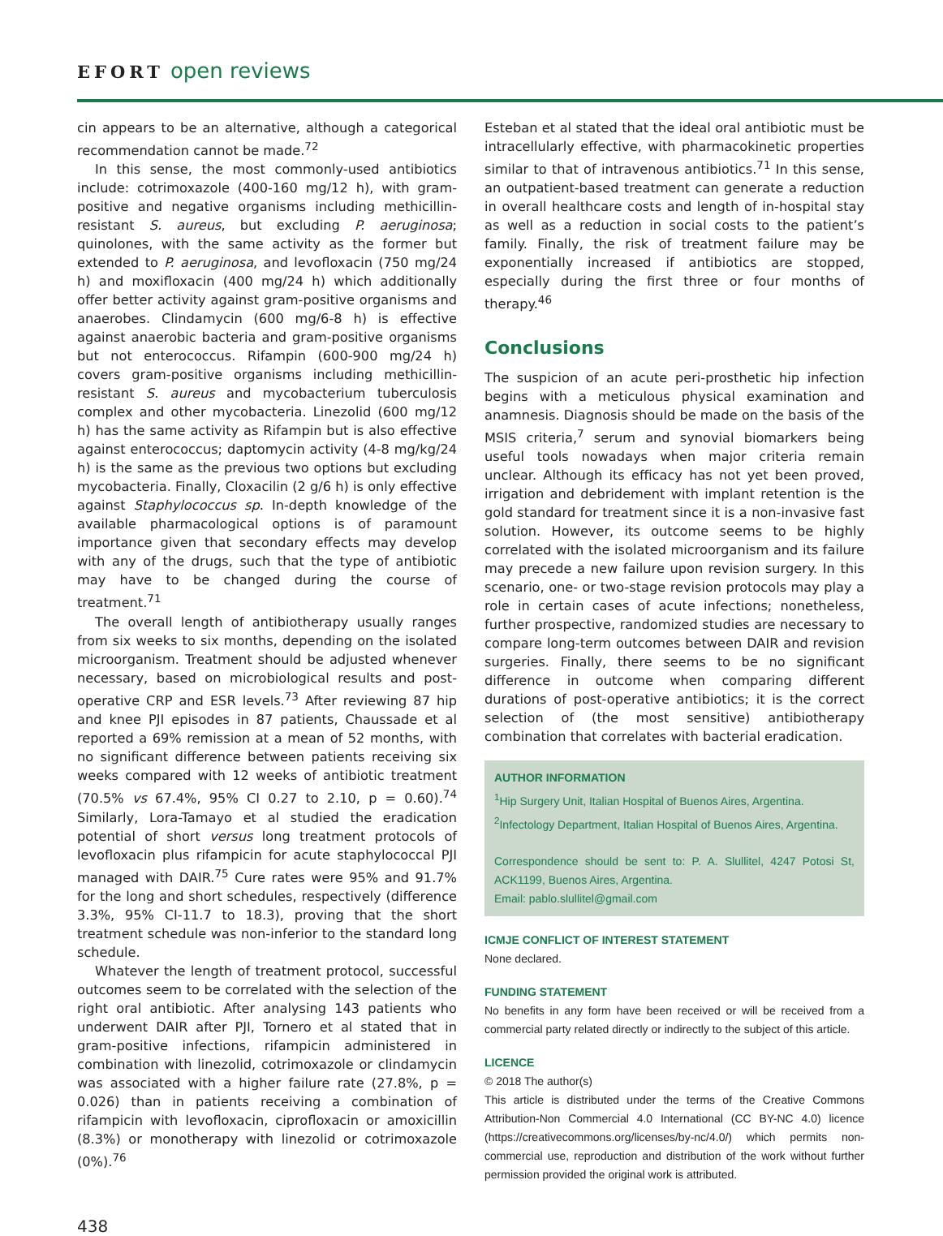EFORT open reviews
cin appears to be an alternative, although a categorical recommendation cannot be made.<sup>72</sup>
In this sense, the most commonly-used antibiotics include: cotrimoxazole (400-160 mg/12 h), with gram-positive and negative organisms including methicillin-resistant S. aureus, but excluding P. aeruginosa; quinolones, with the same activity as the former but extended to P. aeruginosa, and levofloxacin (750 mg/24 h) and moxifloxacin (400 mg/24 h) which additionally offer better activity against gram-positive organisms and anaerobes. Clindamycin (600 mg/6-8 h) is effective against anaerobic bacteria and gram-positive organisms but not enterococcus. Rifampin (600-900 mg/24 h) covers gram-positive organisms including methicillin-resistant S. aureus and mycobacterium tuberculosis complex and other mycobacteria. Linezolid (600 mg/12 h) has the same activity as Rifampin but is also effective against enterococcus; daptomycin activity (4-8 mg/kg/24 h) is the same as the previous two options but excluding mycobacteria. Finally, Cloxacilin (2 g/6 h) is only effective against Staphylococcus sp. In-depth knowledge of the available pharmacological options is of paramount importance given that secondary effects may develop with any of the drugs, such that the type of antibiotic may have to be changed during the course of treatment.<sup>71</sup>
The overall length of antibiotherapy usually ranges from six weeks to six months, depending on the isolated microorganism. Treatment should be adjusted whenever necessary, based on microbiological results and post-operative CRP and ESR levels.<sup>73</sup> After reviewing 87 hip and knee PJI episodes in 87 patients, Chaussade et al reported a 69% remission at a mean of 52 months, with no significant difference between patients receiving six weeks compared with 12 weeks of antibiotic treatment (70.5% vs 67.4%, 95% CI 0.27 to 2.10, p = 0.60).<sup>74</sup> Similarly, Lora-Tamayo et al studied the eradication potential of short versus long treatment protocols of levofloxacin plus rifampicin for acute staphylococcal PJI managed with DAIR.<sup>75</sup> Cure rates were 95% and 91.7% for the long and short schedules, respectively (difference 3.3%, 95% CI-11.7 to 18.3), proving that the short treatment schedule was non-inferior to the standard long schedule.
Whatever the length of treatment protocol, successful outcomes seem to be correlated with the selection of the right oral antibiotic. After analysing 143 patients who underwent DAIR after PJI, Tornero et al stated that in gram-positive infections, rifampicin administered in combination with linezolid, cotrimoxazole or clindamycin was associated with a higher failure rate (27.8%, p = 0.026) than in patients receiving a combination of rifampicin with levofloxacin, ciprofloxacin or amoxicillin (8.3%) or monotherapy with linezolid or cotrimoxazole (0%).<sup>76</sup>
Esteban et al stated that the ideal oral antibiotic must be intracellularly effective, with pharmacokinetic properties similar to that of intravenous antibiotics.<sup>71</sup> In this sense, an outpatient-based treatment can generate a reduction in overall healthcare costs and length of in-hospital stay as well as a reduction in social costs to the patient’s family. Finally, the risk of treatment failure may be exponentially increased if antibiotics are stopped, especially during the first three or four months of therapy.<sup>46</sup>
Conclusions
The suspicion of an acute peri-prosthetic hip infection begins with a meticulous physical examination and anamnesis. Diagnosis should be made on the basis of the MSIS criteria,<sup>7</sup> serum and synovial biomarkers being useful tools nowadays when major criteria remain unclear. Although its efficacy has not yet been proved, irrigation and debridement with implant retention is the gold standard for treatment since it is a non-invasive fast solution. However, its outcome seems to be highly correlated with the isolated microorganism and its failure may precede a new failure upon revision surgery. In this scenario, one- or two-stage revision protocols may play a role in certain cases of acute infections; nonetheless, further prospective, randomized studies are necessary to compare long-term outcomes between DAIR and revision surgeries. Finally, there seems to be no significant difference in outcome when comparing different durations of post-operative antibiotics; it is the correct selection of (the most sensitive) antibiotherapy combination that correlates with bacterial eradication.
AUTHOR INFORMATION
<sup>1</sup> Hip Surgery Unit, Italian Hospital of Buenos Aires, Argentina.
<sup>2</sup> Infectology Department, Italian Hospital of Buenos Aires, Argentina.
Correspondence should be sent to: P. A. Slullitel, 4247 Potosi St, ACK1199, Buenos Aires, Argentina.
Email: pablo.slullitel@gmail.com
ICMJE CONFLICT OF INTEREST STATEMENT
None declared.
FUNDING STATEMENT
No benefits in any form have been received or will be received from a commercial party related directly or indirectly to the subject of this article.
LICENCE
© 2018 The author(s)
This article is distributed under the terms of the Creative Commons Attribution-Non Commercial 4.0 International (CC BY-NC 4.0) licence (https://creativecommons.org/licenses/by-nc/4.0/) which permits non-commercial use, reproduction and distribution of the work without further permission provided the original work is attributed.
438